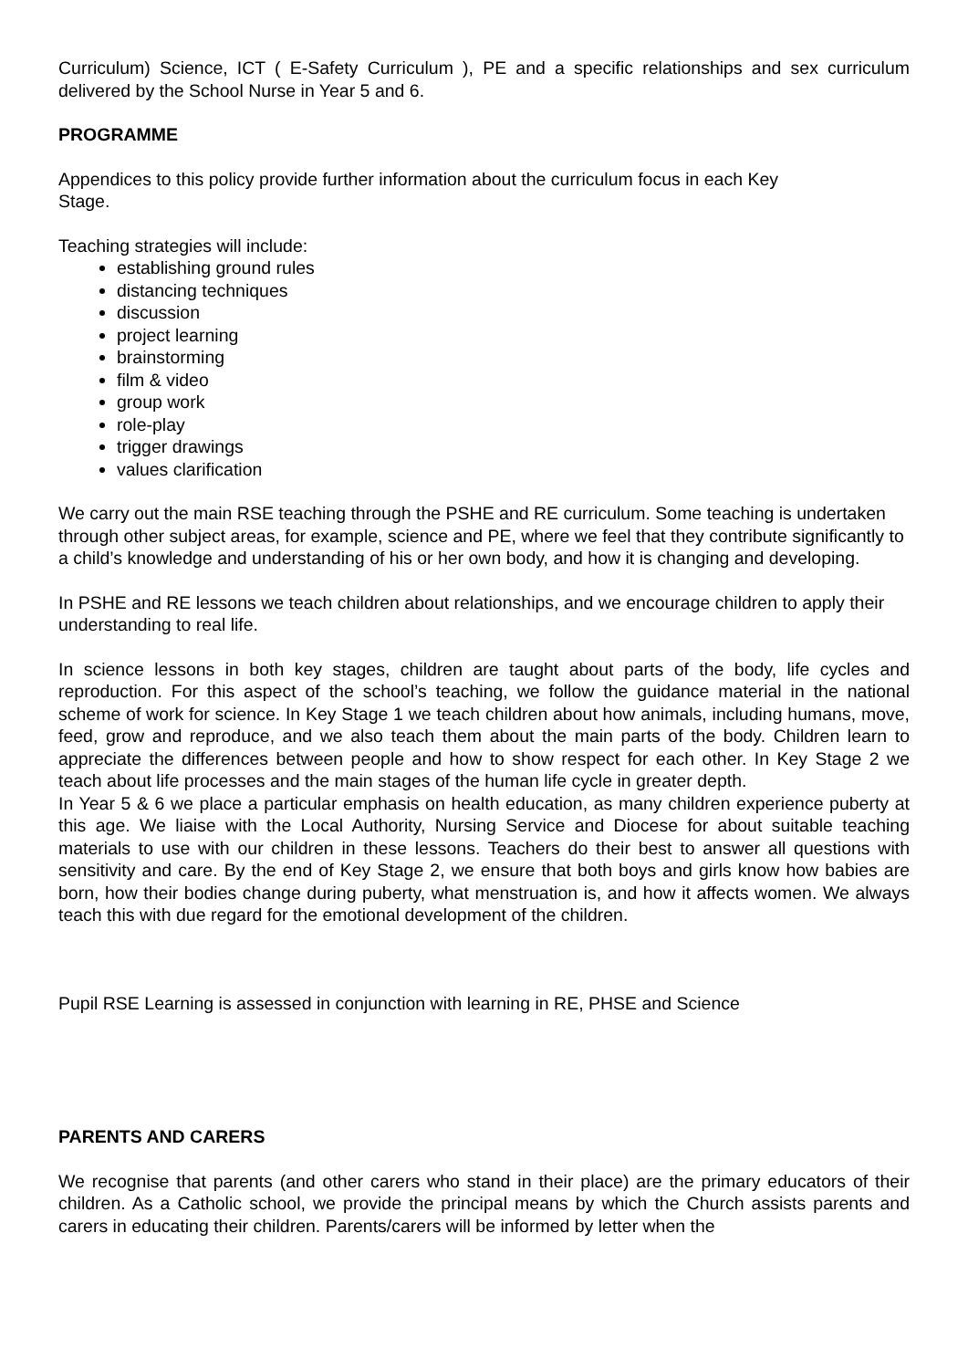Curriculum) Science, ICT ( E-Safety Curriculum ), PE and a specific relationships and sex curriculum delivered by the School Nurse in Year 5 and 6.
PROGRAMME
Appendices to this policy provide further information about the curriculum focus in each Key
Stage.
Teaching strategies will include:
establishing ground rules
distancing techniques
discussion
project learning
brainstorming
film & video
group work
role-play
trigger drawings
values clarification
We carry out the main RSE teaching through the PSHE and RE curriculum. Some teaching is undertaken through other subject areas, for example, science and PE, where we feel that they contribute significantly to a child’s knowledge and understanding of his or her own body, and how it is changing and developing.
In PSHE and RE lessons we teach children about relationships, and we encourage children to apply their understanding to real life.
In science lessons in both key stages, children are taught about parts of the body, life cycles and reproduction. For this aspect of the school’s teaching, we follow the guidance material in the national scheme of work for science. In Key Stage 1 we teach children about how animals, including humans, move, feed, grow and reproduce, and we also teach them about the main parts of the body. Children learn to appreciate the differences between people and how to show respect for each other. In Key Stage 2 we teach about life processes and the main stages of the human life cycle in greater depth.
In Year 5 & 6 we place a particular emphasis on health education, as many children experience puberty at this age. We liaise with the Local Authority, Nursing Service and Diocese for about suitable teaching materials to use with our children in these lessons. Teachers do their best to answer all questions with sensitivity and care. By the end of Key Stage 2, we ensure that both boys and girls know how babies are born, how their bodies change during puberty, what menstruation is, and how it affects women. We always teach this with due regard for the emotional development of the children.
Pupil RSE Learning is assessed in conjunction with learning in RE, PHSE and Science
PARENTS AND CARERS
We recognise that parents (and other carers who stand in their place) are the primary educators of their children. As a Catholic school, we provide the principal means by which the Church assists parents and carers in educating their children. Parents/carers will be informed by letter when the